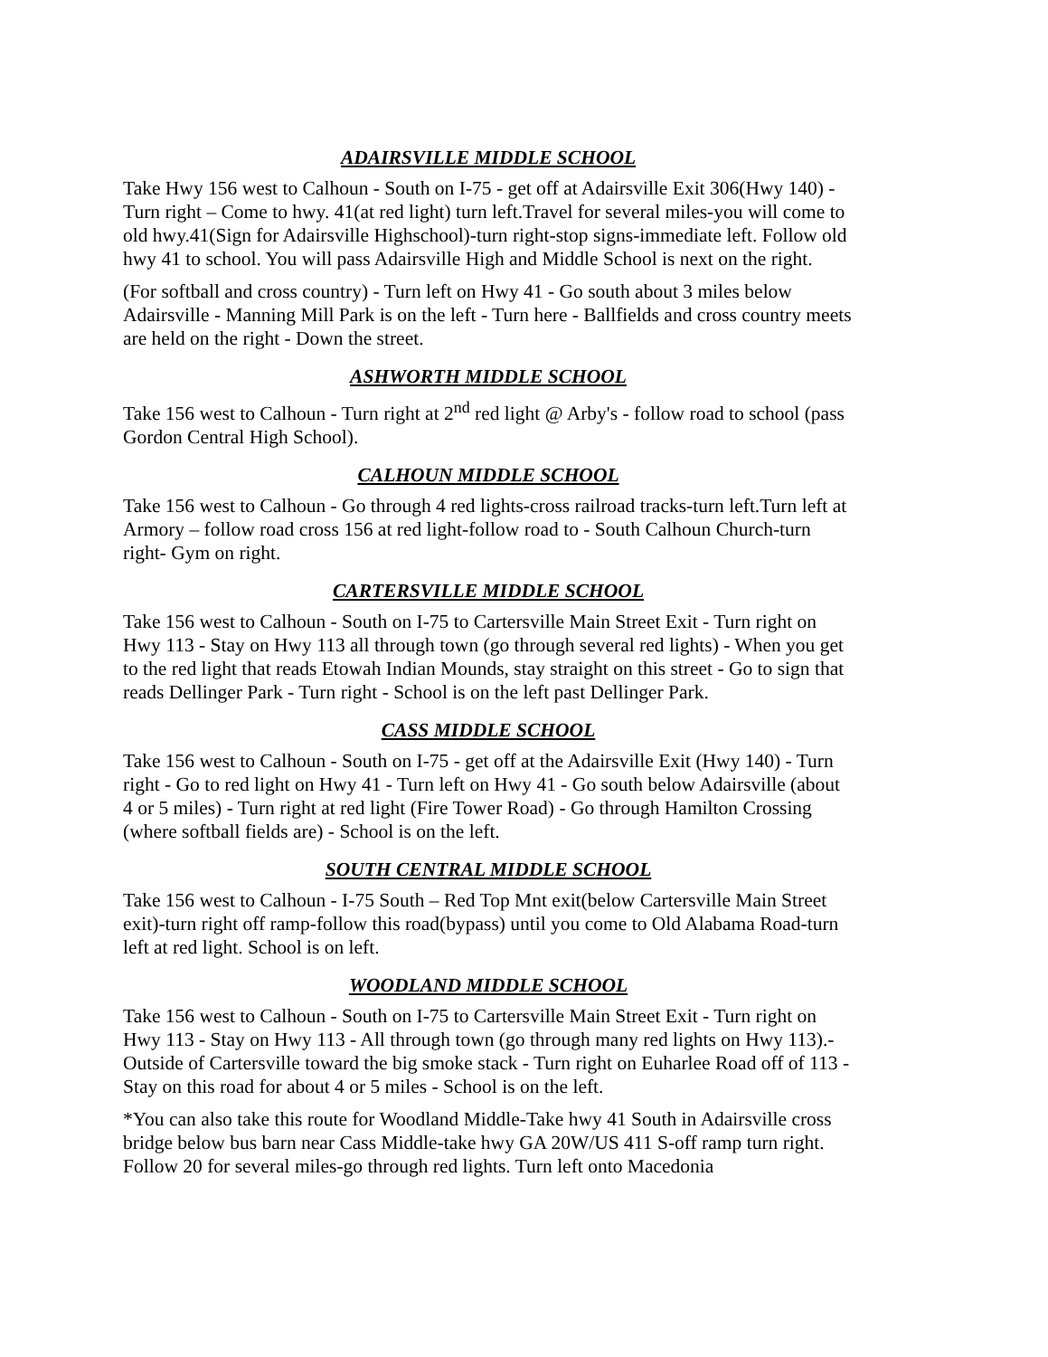ADAIRSVILLE MIDDLE SCHOOL
Take Hwy 156 west to Calhoun - South on I-75 - get off at Adairsville Exit 306(Hwy 140) - Turn right – Come to hwy. 41(at red light) turn left.Travel for several miles-you will come to old hwy.41(Sign for Adairsville Highschool)-turn right-stop signs-immediate left. Follow old hwy 41 to school. You will pass Adairsville High and Middle School is next on the right.
(For softball and cross country) - Turn left on Hwy 41 - Go south about 3 miles below Adairsville - Manning Mill Park is on the left - Turn here - Ballfields and cross country meets are held on the right - Down the street.
ASHWORTH MIDDLE SCHOOL
Take 156 west to Calhoun - Turn right at 2<sup>nd</sup> red light @ Arby's - follow road to school (pass Gordon Central High School).
CALHOUN MIDDLE SCHOOL
Take 156 west to Calhoun - Go through 4 red lights-cross railroad tracks-turn left.Turn left at Armory – follow road cross 156 at red light-follow road to - South Calhoun Church-turn right- Gym on right.
CARTERSVILLE MIDDLE SCHOOL
Take 156 west to Calhoun - South on I-75 to Cartersville Main Street Exit - Turn right on Hwy 113 - Stay on Hwy 113 all through town (go through several red lights) - When you get to the red light that reads Etowah Indian Mounds, stay straight on this street - Go to sign that reads Dellinger Park - Turn right - School is on the left past Dellinger Park.
CASS MIDDLE SCHOOL
Take 156 west to Calhoun - South on I-75 - get off at the Adairsville Exit (Hwy 140) - Turn right - Go to red light on Hwy 41 - Turn left on Hwy 41 - Go south below Adairsville (about 4 or 5 miles) - Turn right at red light (Fire Tower Road) - Go through Hamilton Crossing (where softball fields are) - School is on the left.
SOUTH CENTRAL MIDDLE SCHOOL
Take 156 west to Calhoun - I-75 South – Red Top Mnt exit(below Cartersville Main Street exit)-turn right off ramp-follow this road(bypass) until you come to Old Alabama Road-turn left at red light. School is on left.
WOODLAND MIDDLE SCHOOL
Take 156 west to Calhoun - South on I-75 to Cartersville Main Street Exit - Turn right on Hwy 113 - Stay on Hwy 113 - All through town (go through many red lights on Hwy 113).- Outside of Cartersville toward the big smoke stack - Turn right on Euharlee Road off of 113 - Stay on this road for about 4 or 5 miles - School is on the left.
*You can also take this route for Woodland Middle-Take hwy 41 South in Adairsville cross bridge below bus barn near Cass Middle-take hwy GA 20W/US 411 S-off ramp turn right. Follow 20 for several miles-go through red lights. Turn left onto Macedonia